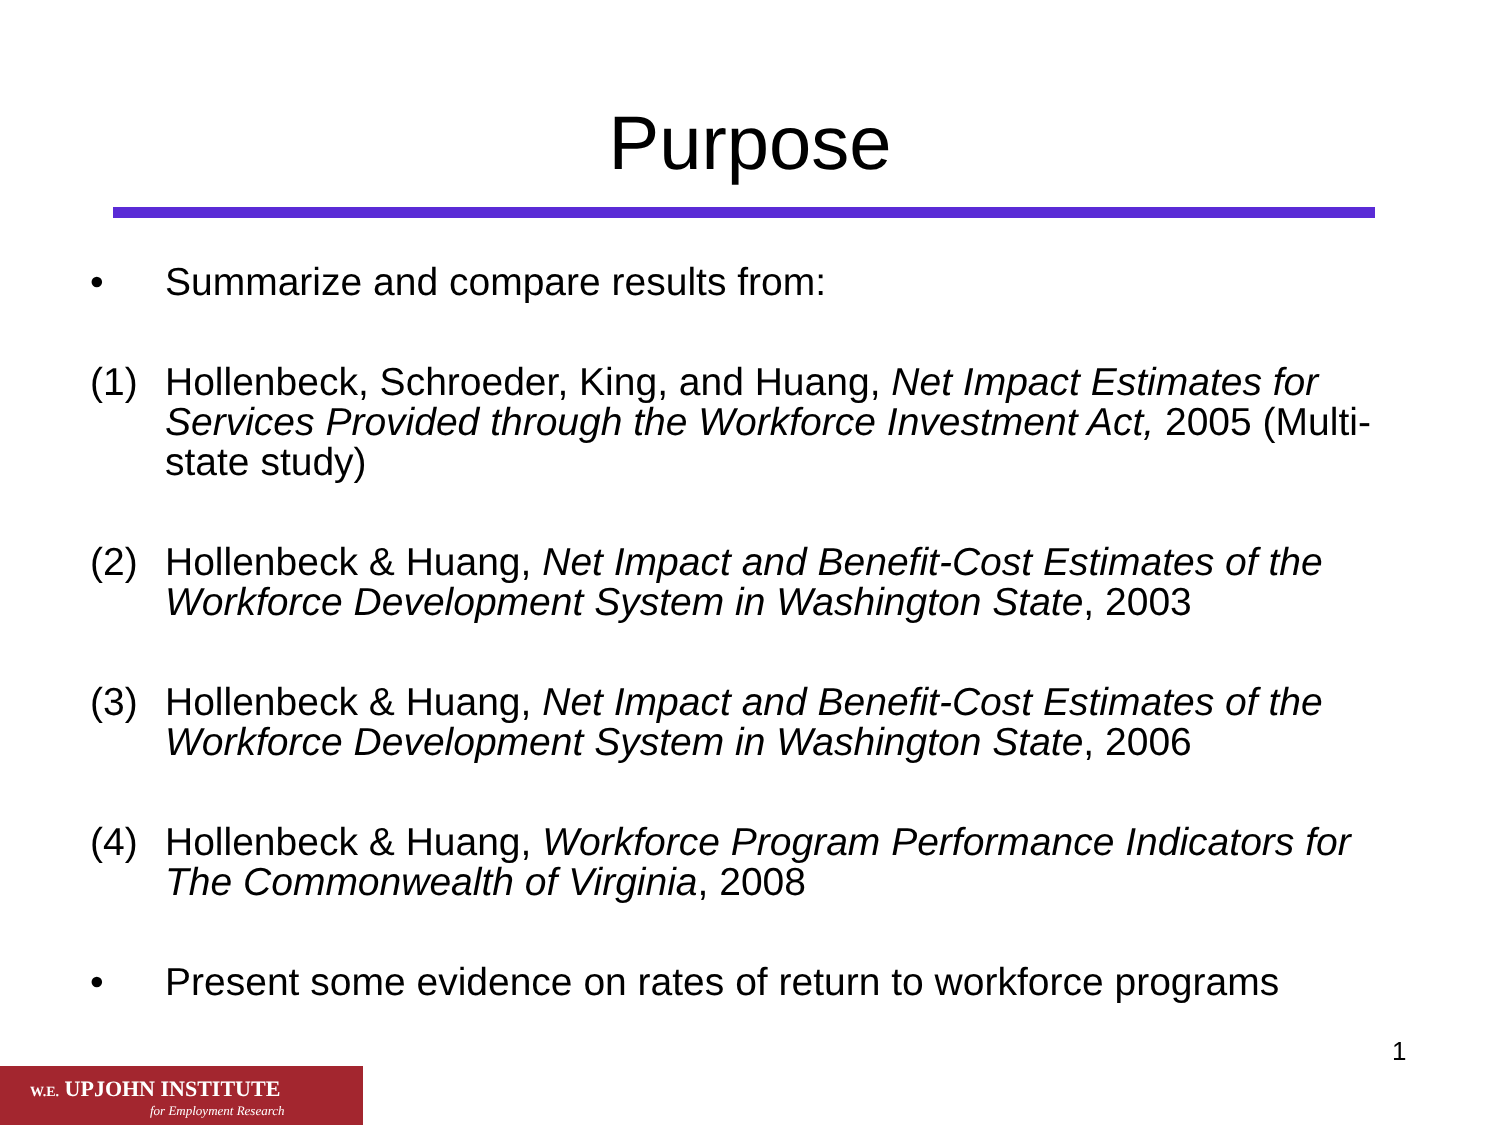Purpose
• Summarize and compare results from:
(1) Hollenbeck, Schroeder, King, and Huang, Net Impact Estimates for Services Provided through the Workforce Investment Act, 2005 (Multi-state study)
(2) Hollenbeck & Huang, Net Impact and Benefit-Cost Estimates of the Workforce Development System in Washington State, 2003
(3) Hollenbeck & Huang, Net Impact and Benefit-Cost Estimates of the Workforce Development System in Washington State, 2006
(4) Hollenbeck & Huang, Workforce Program Performance Indicators for The Commonwealth of Virginia, 2008
• Present some evidence on rates of return to workforce programs
1
W.E. UPJOHN INSTITUTE
for Employment Research